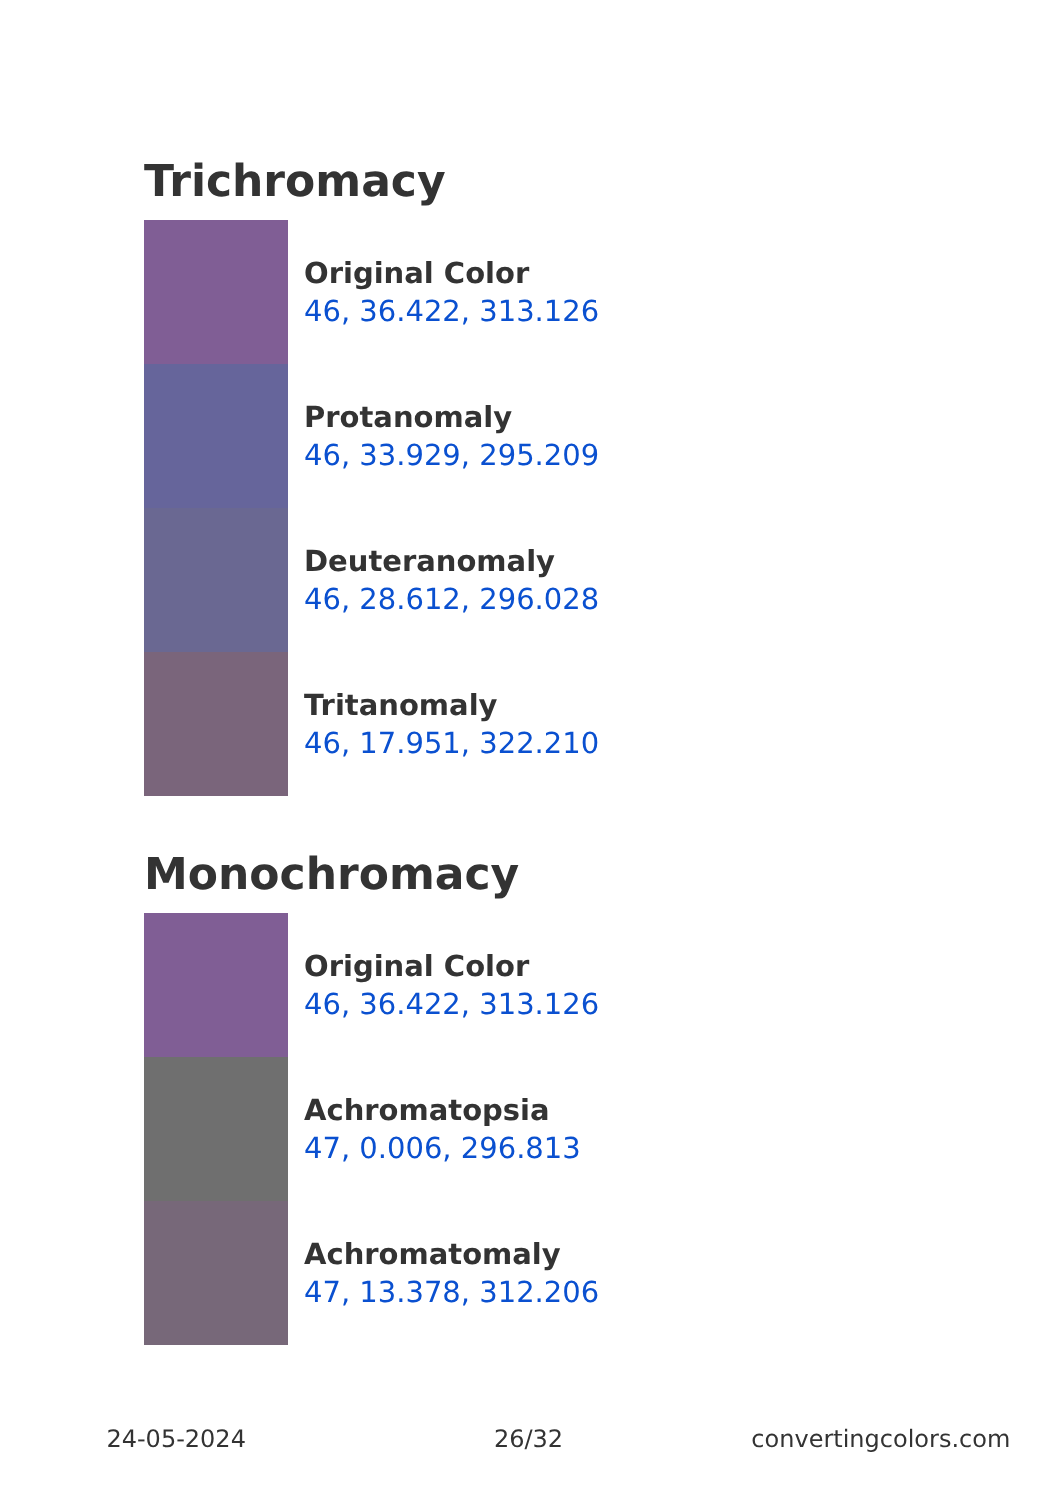Trichromacy
Original Color
46, 36.422, 313.126
Protanomaly
46, 33.929, 295.209
Deuteranomaly
46, 28.612, 296.028
Tritanomaly
46, 17.951, 322.210
Monochromacy
Original Color
46, 36.422, 313.126
Achromatopsia
47, 0.006, 296.813
Achromatomaly
47, 13.378, 312.206
24-05-2024 26/32 convertingcolors.com